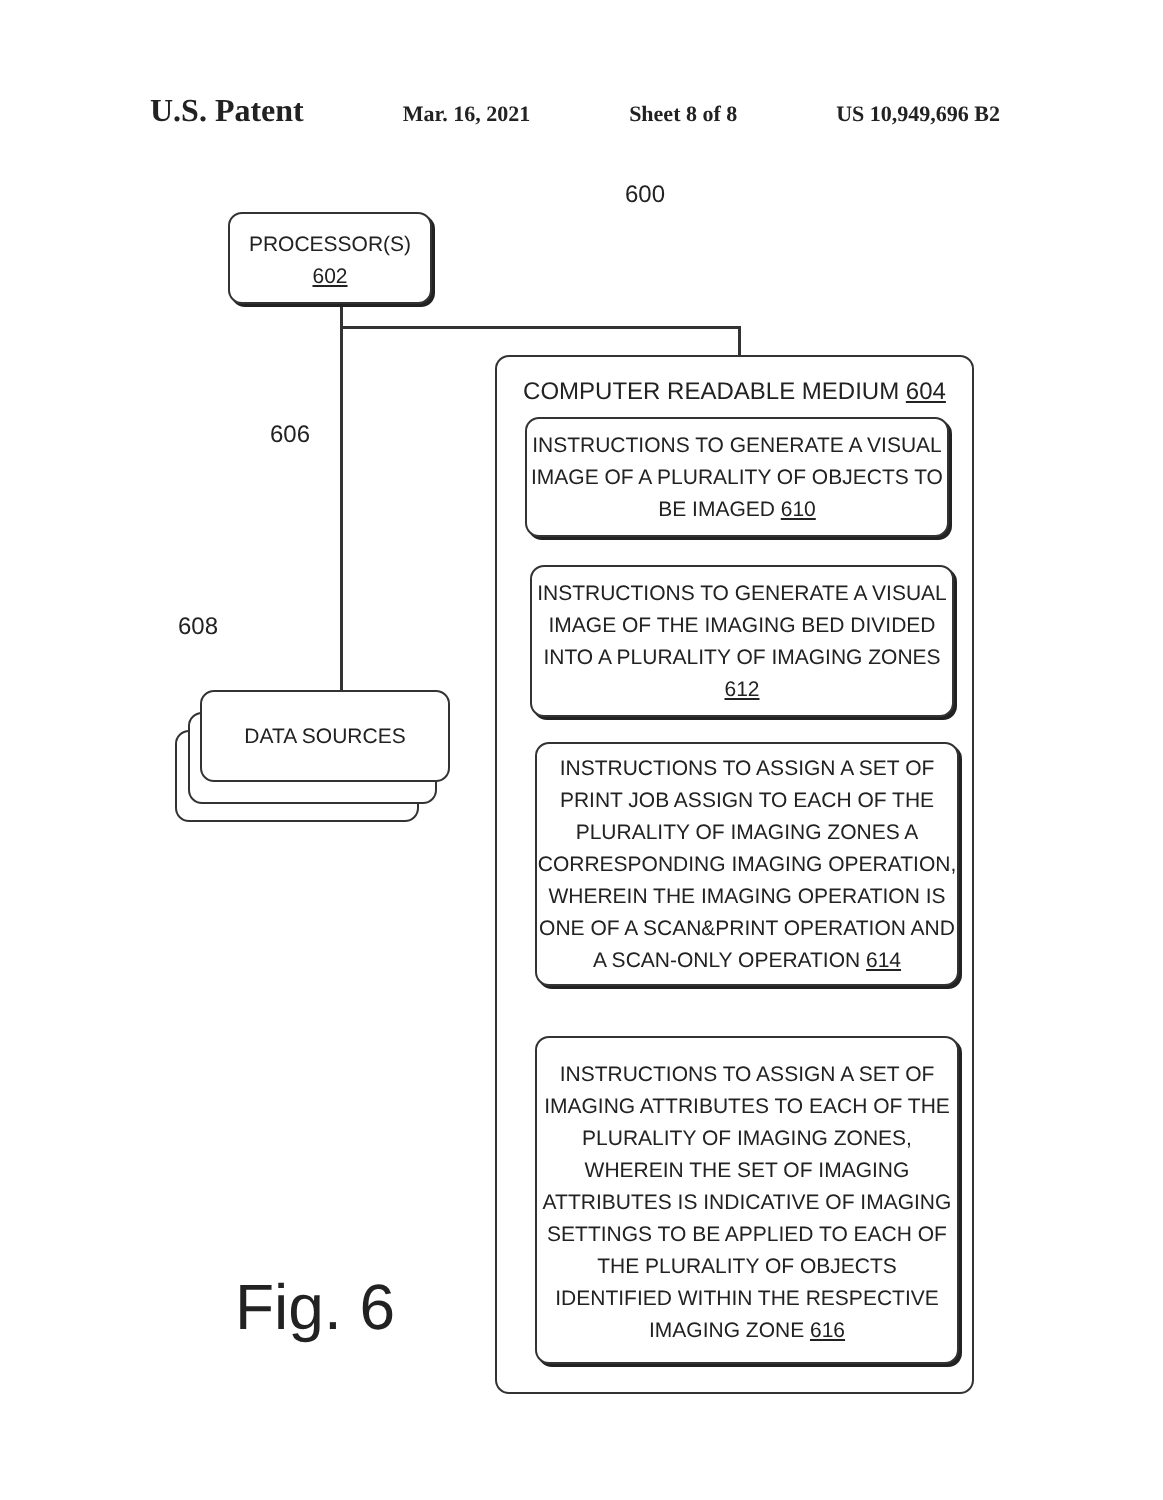U.S. Patent Mar. 16, 2021 Sheet 8 of 8 US 10,949,696 B2
600
PROCESSOR(S)
602
606
608
DATA SOURCES
Fig. 6
COMPUTER READABLE MEDIUM 604
INSTRUCTIONS TO GENERATE A VISUAL IMAGE OF A PLURALITY OF OBJECTS TO BE IMAGED 610
INSTRUCTIONS TO GENERATE A VISUAL IMAGE OF THE IMAGING BED DIVIDED INTO A PLURALITY OF IMAGING ZONES 612
INSTRUCTIONS TO ASSIGN A SET OF PRINT JOB ASSIGN TO EACH OF THE PLURALITY OF IMAGING ZONES A CORRESPONDING IMAGING OPERATION, WHEREIN THE IMAGING OPERATION IS ONE OF A SCAN&PRINT OPERATION AND A SCAN-ONLY OPERATION 614
INSTRUCTIONS TO ASSIGN A SET OF IMAGING ATTRIBUTES TO EACH OF THE PLURALITY OF IMAGING ZONES, WHEREIN THE SET OF IMAGING ATTRIBUTES IS INDICATIVE OF IMAGING SETTINGS TO BE APPLIED TO EACH OF THE PLURALITY OF OBJECTS IDENTIFIED WITHIN THE RESPECTIVE IMAGING ZONE 616